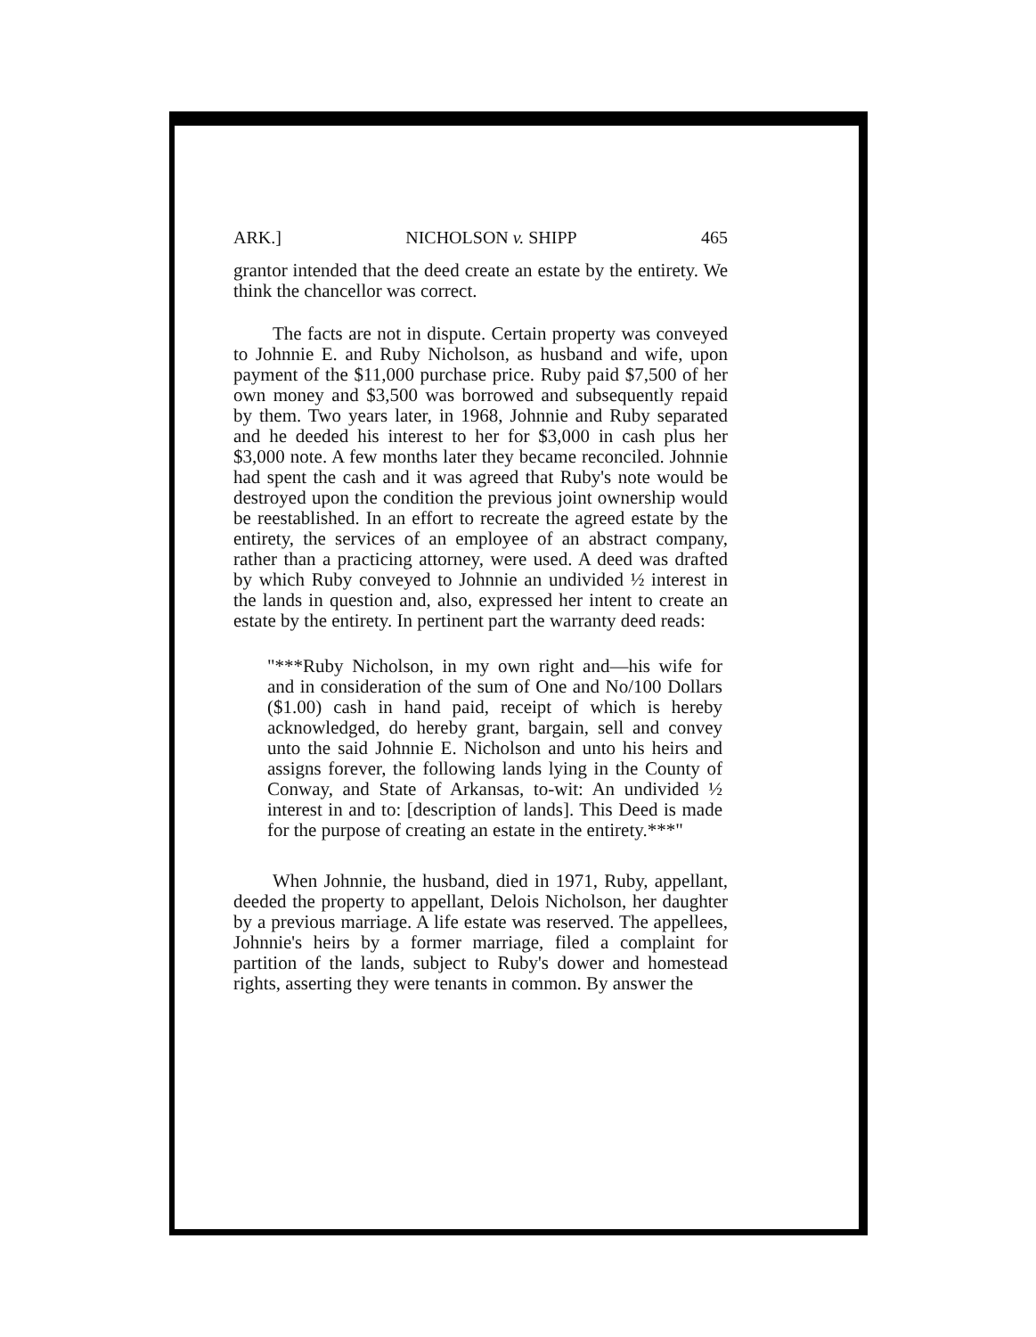ARK.] NICHOLSON v. SHIPP 465
grantor intended that the deed create an estate by the entirety. We think the chancellor was correct.
The facts are not in dispute. Certain property was conveyed to Johnnie E. and Ruby Nicholson, as husband and wife, upon payment of the $11,000 purchase price. Ruby paid $7,500 of her own money and $3,500 was borrowed and subsequently repaid by them. Two years later, in 1968, Johnnie and Ruby separated and he deeded his interest to her for $3,000 in cash plus her $3,000 note. A few months later they became reconciled. Johnnie had spent the cash and it was agreed that Ruby's note would be destroyed upon the condition the previous joint ownership would be reestablished. In an effort to recreate the agreed estate by the entirety, the services of an employee of an abstract company, rather than a practicing attorney, were used. A deed was drafted by which Ruby conveyed to Johnnie an undivided ½ interest in the lands in question and, also, expressed her intent to create an estate by the entirety. In pertinent part the warranty deed reads:
"***Ruby Nicholson, in my own right and—his wife for and in consideration of the sum of One and No/100 Dollars ($1.00) cash in hand paid, receipt of which is hereby acknowledged, do hereby grant, bargain, sell and convey unto the said Johnnie E. Nicholson and unto his heirs and assigns forever, the following lands lying in the County of Conway, and State of Arkansas, to-wit: An undivided ½ interest in and to: [description of lands]. This Deed is made for the purpose of creating an estate in the entirety.***"
When Johnnie, the husband, died in 1971, Ruby, appellant, deeded the property to appellant, Delois Nicholson, her daughter by a previous marriage. A life estate was reserved. The appellees, Johnnie's heirs by a former marriage, filed a complaint for partition of the lands, subject to Ruby's dower and homestead rights, asserting they were tenants in common. By answer the